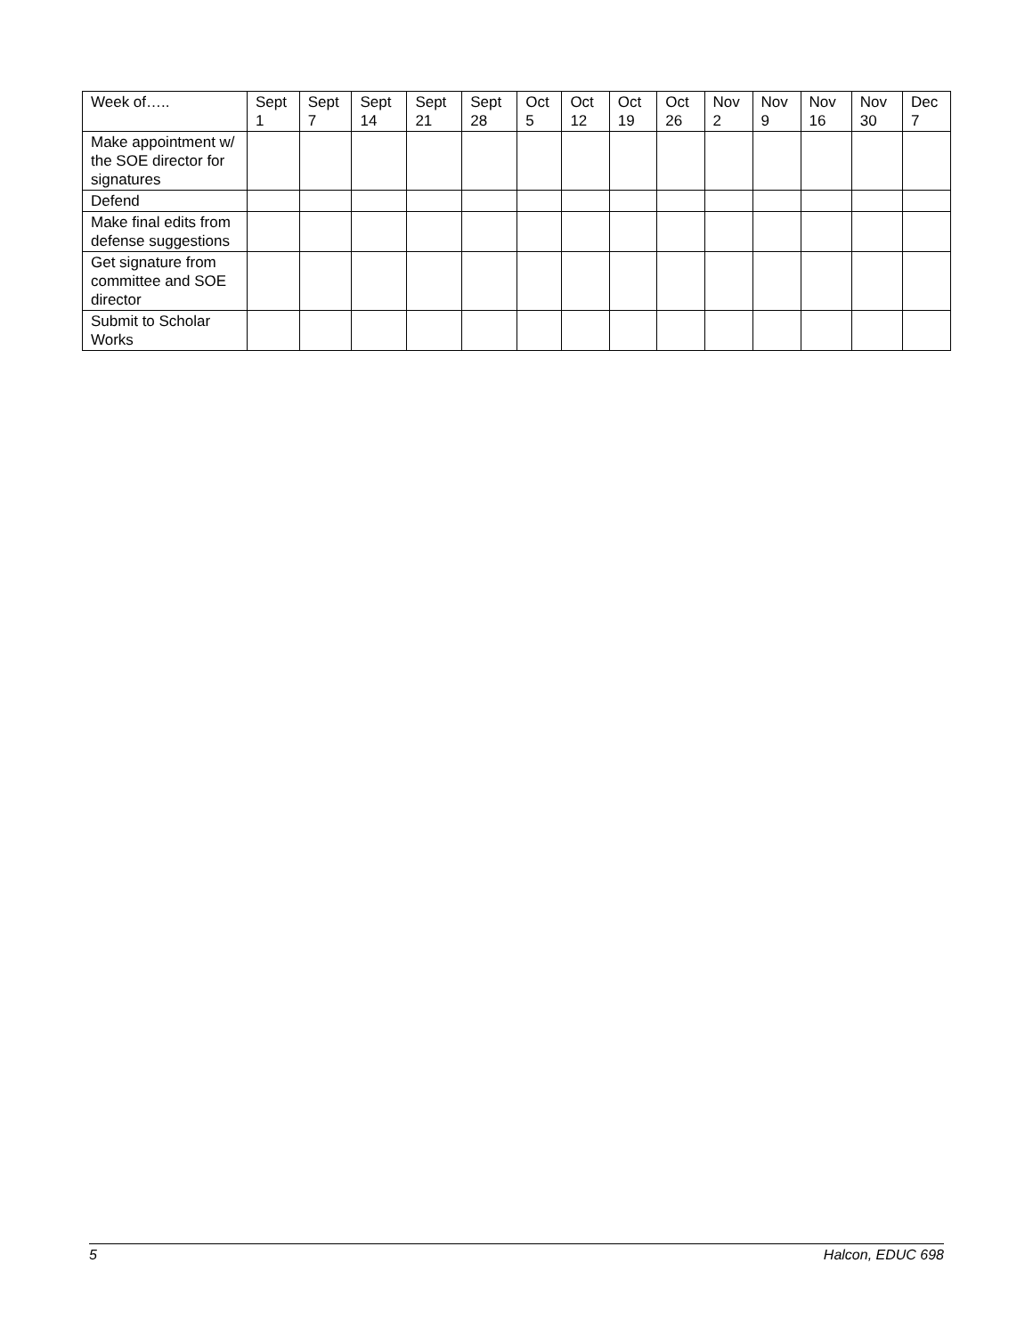| Week of….. | Sept 1 | Sept 7 | Sept 14 | Sept 21 | Sept 28 | Oct 5 | Oct 12 | Oct 19 | Oct 26 | Nov 2 | Nov 9 | Nov 16 | Nov 30 | Dec 7 |
| Make appointment w/ the SOE director for signatures | | | | | | | | | | | | | | |
| Defend | | | | | | | | | | | | | | |
| Make final edits from defense suggestions | | | | | | | | | | | | | | |
| Get signature from committee and SOE director | | | | | | | | | | | | | | |
| Submit to Scholar Works | | | | | | | | | | | | | | |
5 Halcon, EDUC 698